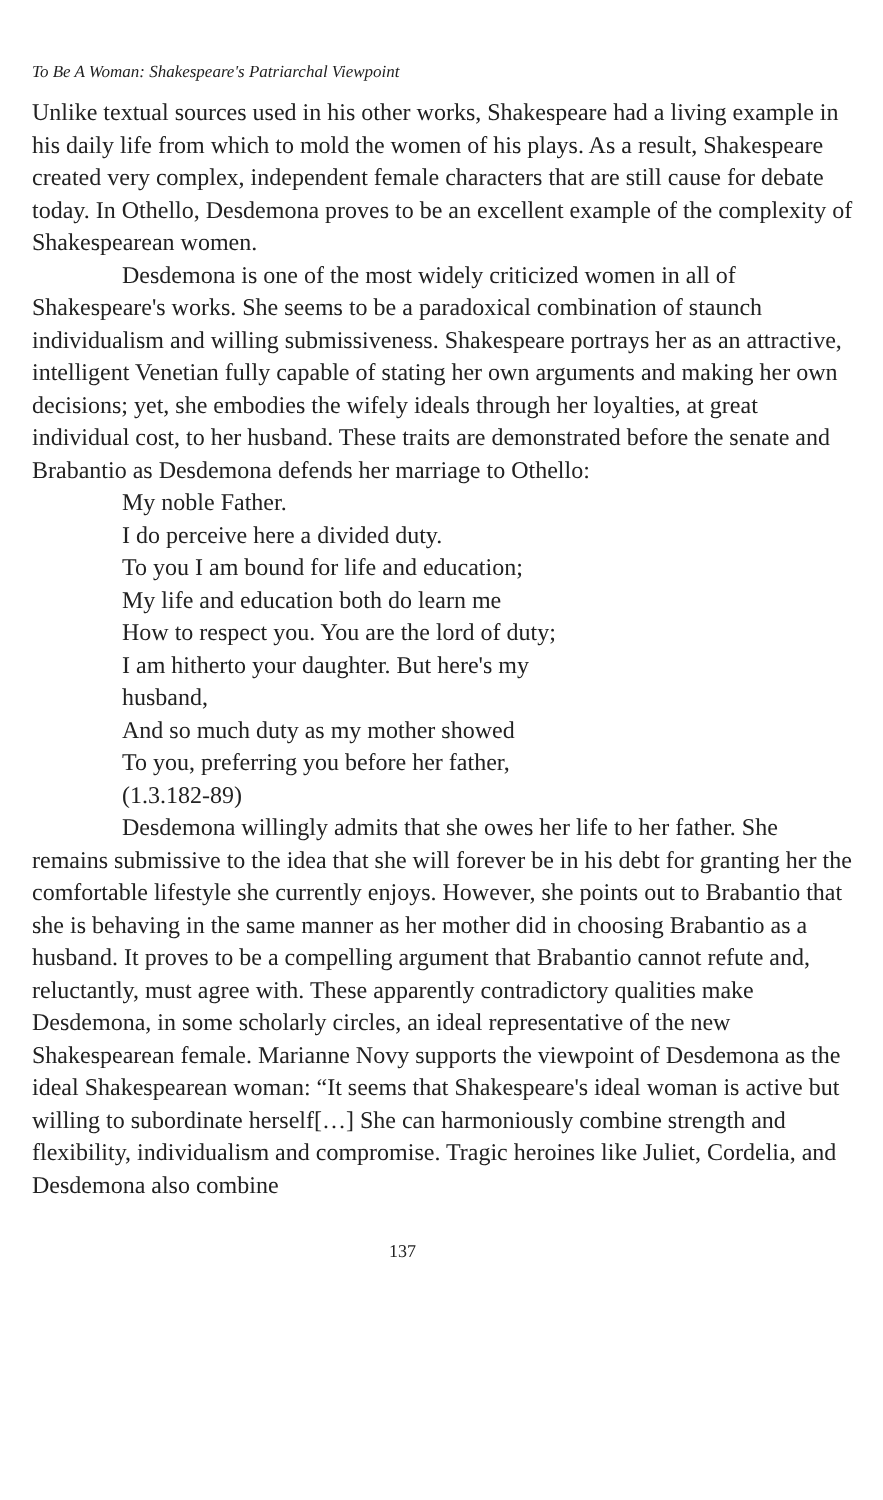To Be A Woman: Shakespeare's Patriarchal Viewpoint
Unlike textual sources used in his other works, Shakespeare had a living example in his daily life from which to mold the women of his plays. As a result, Shakespeare created very complex, independent female characters that are still cause for debate today. In Othello, Desdemona proves to be an excellent example of the complexity of Shakespearean women.
Desdemona is one of the most widely criticized women in all of Shakespeare's works. She seems to be a paradoxical combination of staunch individualism and willing submissiveness. Shakespeare portrays her as an attractive, intelligent Venetian fully capable of stating her own arguments and making her own decisions; yet, she embodies the wifely ideals through her loyalties, at great individual cost, to her husband. These traits are demonstrated before the senate and Brabantio as Desdemona defends her marriage to Othello:
My noble Father.
I do perceive here a divided duty.
To you I am bound for life and education;
My life and education both do learn me
How to respect you. You are the lord of duty;
I am hitherto your daughter. But here's my
husband,
And so much duty as my mother showed
To you, preferring you before her father,
(1.3.182-89)
Desdemona willingly admits that she owes her life to her father. She remains submissive to the idea that she will forever be in his debt for granting her the comfortable lifestyle she currently enjoys. However, she points out to Brabantio that she is behaving in the same manner as her mother did in choosing Brabantio as a husband. It proves to be a compelling argument that Brabantio cannot refute and, reluctantly, must agree with. These apparently contradictory qualities make Desdemona, in some scholarly circles, an ideal representative of the new Shakespearean female. Marianne Novy supports the viewpoint of Desdemona as the ideal Shakespearean woman: “It seems that Shakespeare's ideal woman is active but willing to subordinate herself[…] She can harmoniously combine strength and flexibility, individualism and compromise. Tragic heroines like Juliet, Cordelia, and Desdemona also combine
137